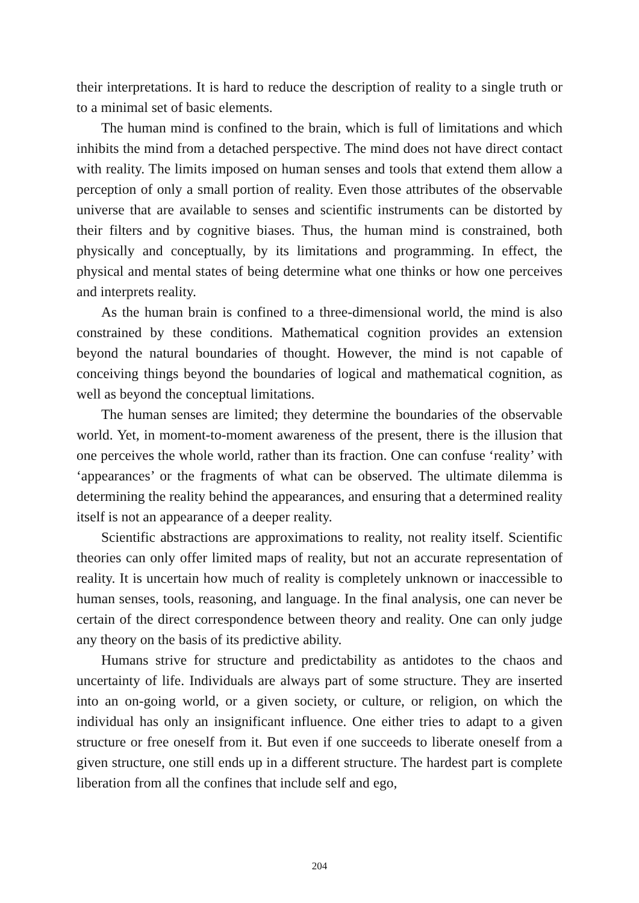their interpretations. It is hard to reduce the description of reality to a single truth or to a minimal set of basic elements.
The human mind is confined to the brain, which is full of limitations and which inhibits the mind from a detached perspective. The mind does not have direct contact with reality. The limits imposed on human senses and tools that extend them allow a perception of only a small portion of reality. Even those attributes of the observable universe that are available to senses and scientific instruments can be distorted by their filters and by cognitive biases. Thus, the human mind is constrained, both physically and conceptually, by its limitations and programming. In effect, the physical and mental states of being determine what one thinks or how one perceives and interprets reality.
As the human brain is confined to a three-dimensional world, the mind is also constrained by these conditions. Mathematical cognition provides an extension beyond the natural boundaries of thought. However, the mind is not capable of conceiving things beyond the boundaries of logical and mathematical cognition, as well as beyond the conceptual limitations.
The human senses are limited; they determine the boundaries of the observable world. Yet, in moment-to-moment awareness of the present, there is the illusion that one perceives the whole world, rather than its fraction. One can confuse ‘reality’ with ‘appearances’ or the fragments of what can be observed. The ultimate dilemma is determining the reality behind the appearances, and ensuring that a determined reality itself is not an appearance of a deeper reality.
Scientific abstractions are approximations to reality, not reality itself. Scientific theories can only offer limited maps of reality, but not an accurate representation of reality. It is uncertain how much of reality is completely unknown or inaccessible to human senses, tools, reasoning, and language. In the final analysis, one can never be certain of the direct correspondence between theory and reality. One can only judge any theory on the basis of its predictive ability.
Humans strive for structure and predictability as antidotes to the chaos and uncertainty of life. Individuals are always part of some structure. They are inserted into an on-going world, or a given society, or culture, or religion, on which the individual has only an insignificant influence. One either tries to adapt to a given structure or free oneself from it. But even if one succeeds to liberate oneself from a given structure, one still ends up in a different structure. The hardest part is complete liberation from all the confines that include self and ego,
204